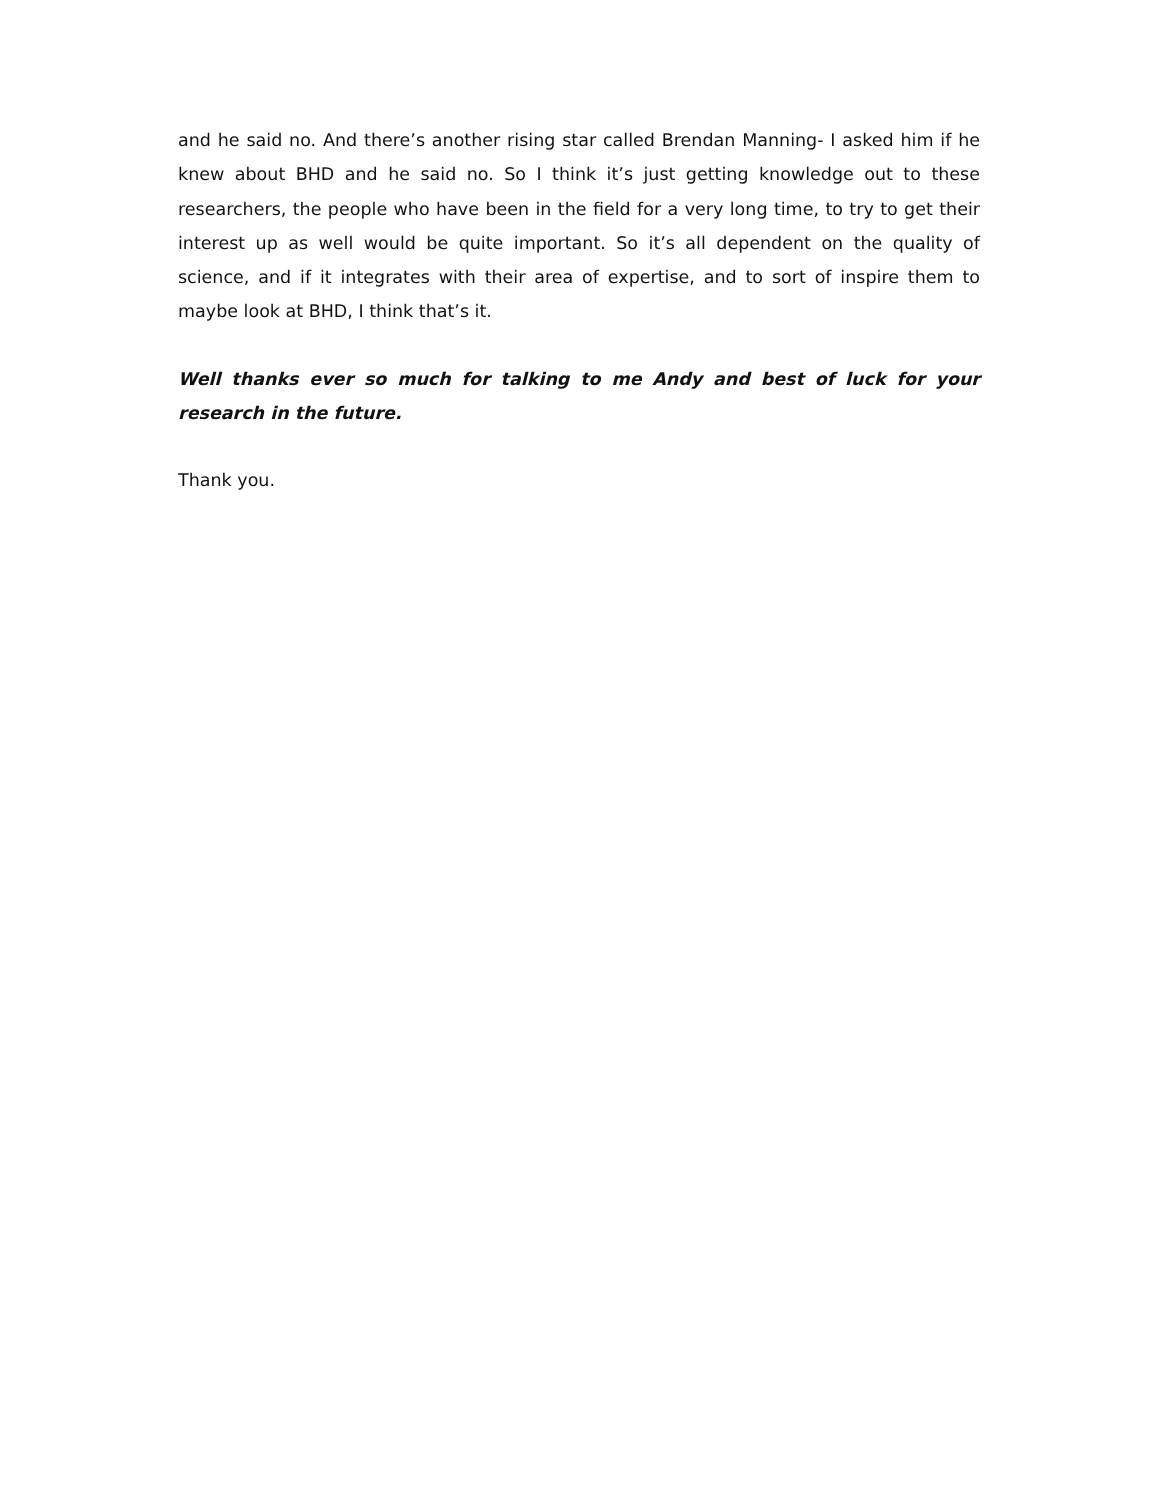and he said no. And there’s another rising star called Brendan Manning- I asked him if he knew about BHD and he said no. So I think it’s just getting knowledge out to these researchers, the people who have been in the field for a very long time, to try to get their interest up as well would be quite important. So it’s all dependent on the quality of science, and if it integrates with their area of expertise, and to sort of inspire them to maybe look at BHD, I think that’s it.
Well thanks ever so much for talking to me Andy and best of luck for your research in the future.
Thank you.